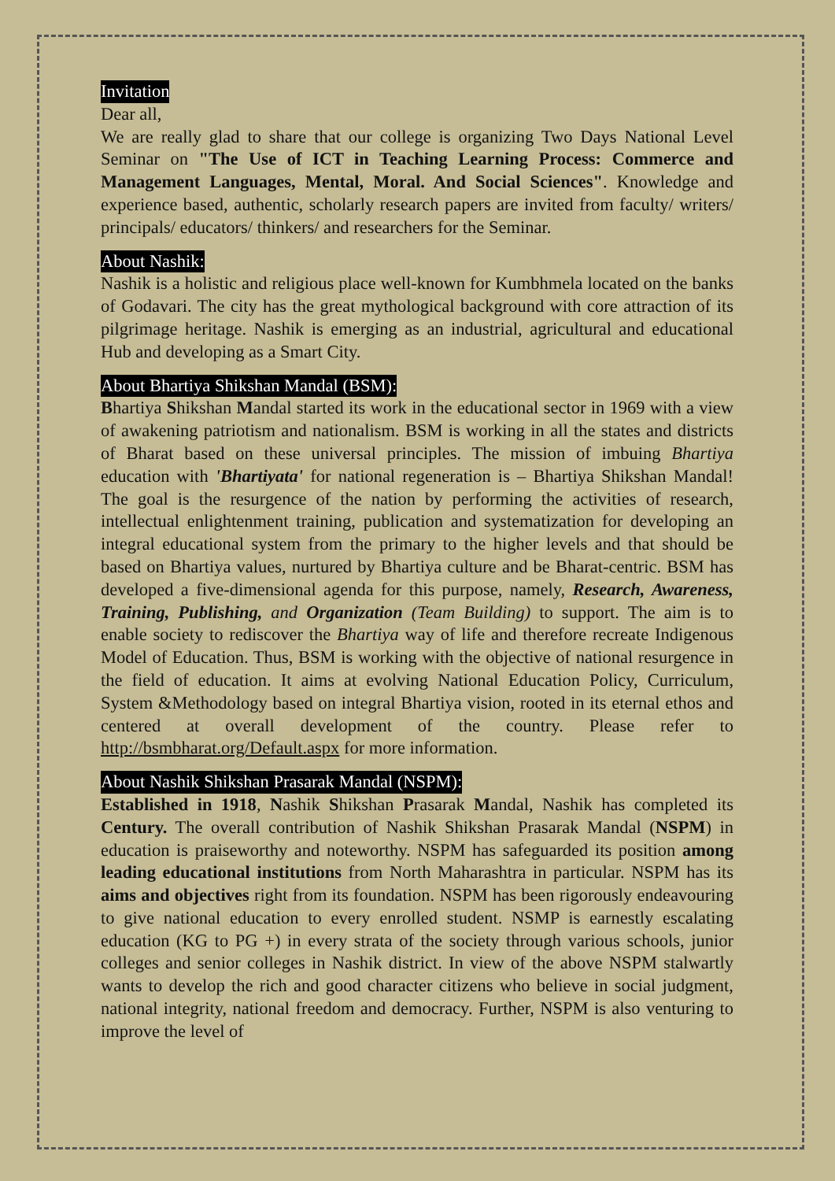Invitation
Dear all,
We are really glad to share that our college is organizing Two Days National Level Seminar on "The Use of ICT in Teaching Learning Process: Commerce and Management Languages, Mental, Moral. And Social Sciences". Knowledge and experience based, authentic, scholarly research papers are invited from faculty/ writers/ principals/ educators/ thinkers/ and researchers for the Seminar.
About Nashik:
Nashik is a holistic and religious place well-known for Kumbhmela located on the banks of Godavari. The city has the great mythological background with core attraction of its pilgrimage heritage. Nashik is emerging as an industrial, agricultural and educational Hub and developing as a Smart City.
About Bhartiya Shikshan Mandal (BSM):
Bhartiya Shikshan Mandal started its work in the educational sector in 1969 with a view of awakening patriotism and nationalism. BSM is working in all the states and districts of Bharat based on these universal principles. The mission of imbuing Bhartiya education with 'Bhartiyata' for national regeneration is – Bhartiya Shikshan Mandal! The goal is the resurgence of the nation by performing the activities of research, intellectual enlightenment training, publication and systematization for developing an integral educational system from the primary to the higher levels and that should be based on Bhartiya values, nurtured by Bhartiya culture and be Bharat-centric. BSM has developed a five-dimensional agenda for this purpose, namely, Research, Awareness, Training, Publishing, and Organization (Team Building) to support. The aim is to enable society to rediscover the Bhartiya way of life and therefore recreate Indigenous Model of Education. Thus, BSM is working with the objective of national resurgence in the field of education. It aims at evolving National Education Policy, Curriculum, System &Methodology based on integral Bhartiya vision, rooted in its eternal ethos and centered at overall development of the country. Please refer to http://bsmbharat.org/Default.aspx for more information.
About Nashik Shikshan Prasarak Mandal (NSPM):
Established in 1918, Nashik Shikshan Prasarak Mandal, Nashik has completed its Century. The overall contribution of Nashik Shikshan Prasarak Mandal (NSPM) in education is praiseworthy and noteworthy. NSPM has safeguarded its position among leading educational institutions from North Maharashtra in particular. NSPM has its aims and objectives right from its foundation. NSPM has been rigorously endeavouring to give national education to every enrolled student. NSMP is earnestly escalating education (KG to PG +) in every strata of the society through various schools, junior colleges and senior colleges in Nashik district. In view of the above NSPM stalwartly wants to develop the rich and good character citizens who believe in social judgment, national integrity, national freedom and democracy. Further, NSPM is also venturing to improve the level of